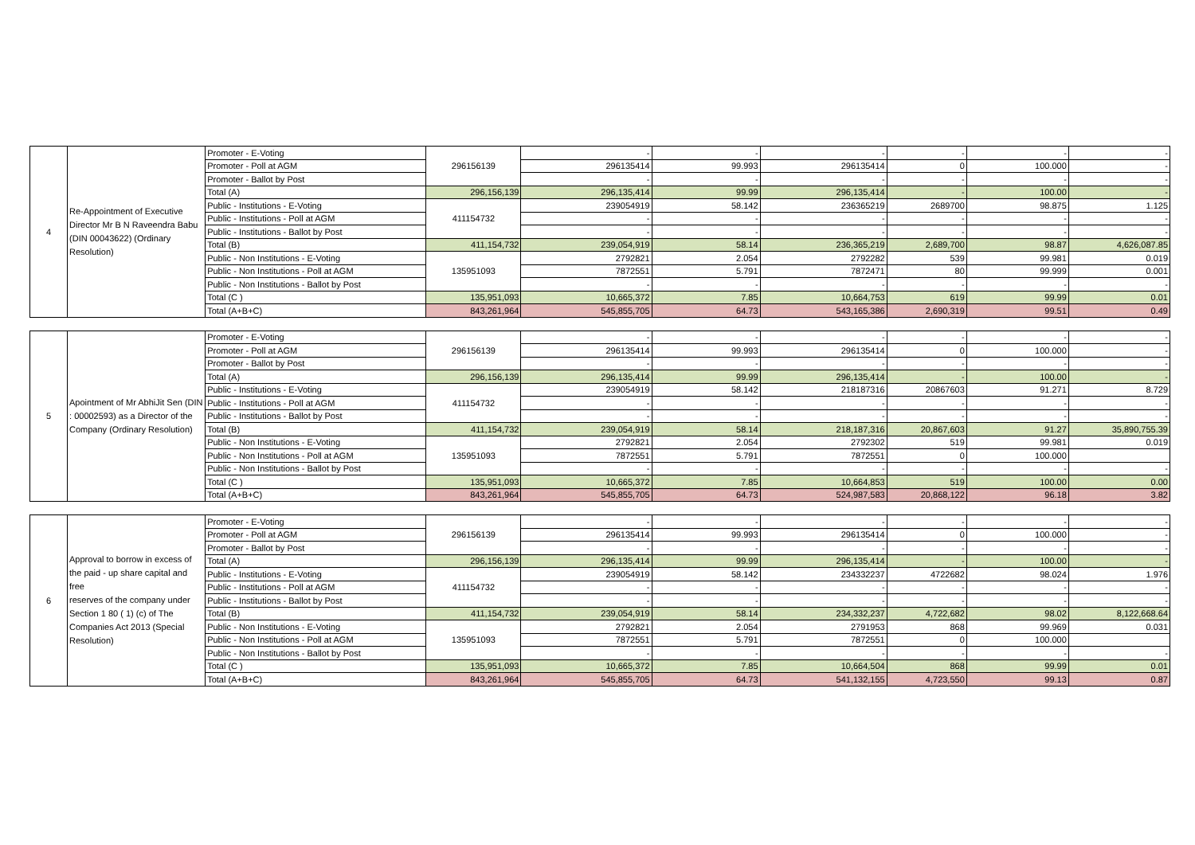| 4 | Re-Appointment of Executive Director Mr B N Raveendra Babu (DIN 00043622) (Ordinary Resolution) | Promoter - E-Voting | 296156139 | - | - | - | - | - | - |
| | | Promoter - Poll at AGM | | 296135414 | 99.993 | 296135414 | 0 | 100.000 | - |
| | | Promoter - Ballot by Post | | - | - | - | - | - | - |
| | | Total (A) | 296,156,139 | 296,135,414 | 99.99 | 296,135,414 | - | 100.00 | - |
| | | Public - Institutions - E-Voting | 411154732 | 239054919 | 58.142 | 236365219 | 2689700 | 98.875 | 1.125 |
| | | Public - Institutions - Poll at AGM | | - | - | - | - | - | - |
| | | Public - Institutions - Ballot by Post | | - | - | - | - | - | - |
| | | Total (B) | 411,154,732 | 239,054,919 | 58.14 | 236,365,219 | 2,689,700 | 98.87 | 4,626,087.85 |
| | | Public - Non Institutions - E-Voting | 135951093 | 2792821 | 2.054 | 2792282 | 539 | 99.981 | 0.019 |
| | | Public - Non Institutions - Poll at AGM | | 7872551 | 5.791 | 7872471 | 80 | 99.999 | 0.001 |
| | | Public - Non Institutions - Ballot by Post | | - | - | - | - | - | - |
| | | Total (C ) | 135,951,093 | 10,665,372 | 7.85 | 10,664,753 | 619 | 99.99 | 0.01 |
| | | Total (A+B+C) | 843,261,964 | 545,855,705 | 64.73 | 543,165,386 | 2,690,319 | 99.51 | 0.49 |
| 5 | Apointment of Mr AbhiJit Sen (DIN : 00002593) as a Director of the Company (Ordinary Resolution) | Promoter - E-Voting | 296156139 | - | - | - | - | - | - |
| | | Promoter - Poll at AGM | | 296135414 | 99.993 | 296135414 | 0 | 100.000 | - |
| | | Promoter - Ballot by Post | | - | - | - | - | - | - |
| | | Total (A) | 296,156,139 | 296,135,414 | 99.99 | 296,135,414 | - | 100.00 | - |
| | | Public - Institutions - E-Voting | 411154732 | 239054919 | 58.142 | 218187316 | 20867603 | 91.271 | 8.729 |
| | | Public - Institutions - Poll at AGM | | - | - | - | - | - | - |
| | | Public - Institutions - Ballot by Post | | - | - | - | - | - | - |
| | | Total (B) | 411,154,732 | 239,054,919 | 58.14 | 218,187,316 | 20,867,603 | 91.27 | 35,890,755.39 |
| | | Public - Non Institutions - E-Voting | 135951093 | 2792821 | 2.054 | 2792302 | 519 | 99.981 | 0.019 |
| | | Public - Non Institutions - Poll at AGM | | 7872551 | 5.791 | 7872551 | 0 | 100.000 | |
| | | Public - Non Institutions - Ballot by Post | | - | - | - | - | - | - |
| | | Total (C ) | 135,951,093 | 10,665,372 | 7.85 | 10,664,853 | 519 | 100.00 | 0.00 |
| | | Total (A+B+C) | 843,261,964 | 545,855,705 | 64.73 | 524,987,583 | 20,868,122 | 96.18 | 3.82 |
| 6 | Approval to borrow in excess of the paid - up share capital and free reserves of the company under Section 1 80 ( 1) (c) of The Companies Act 2013 (Special Resolution) | Promoter - E-Voting | 296156139 | - | - | - | - | - | - |
| | | Promoter - Poll at AGM | | 296135414 | 99.993 | 296135414 | 0 | 100.000 | - |
| | | Promoter - Ballot by Post | | - | - | - | - | - | - |
| | | Total (A) | 296,156,139 | 296,135,414 | 99.99 | 296,135,414 | - | 100.00 | - |
| | | Public - Institutions - E-Voting | 411154732 | 239054919 | 58.142 | 234332237 | 4722682 | 98.024 | 1.976 |
| | | Public - Institutions - Poll at AGM | | - | - | - | - | - | - |
| | | Public - Institutions - Ballot by Post | | - | - | - | - | - | - |
| | | Total (B) | 411,154,732 | 239,054,919 | 58.14 | 234,332,237 | 4,722,682 | 98.02 | 8,122,668.64 |
| | | Public - Non Institutions - E-Voting | 135951093 | 2792821 | 2.054 | 2791953 | 868 | 99.969 | 0.031 |
| | | Public - Non Institutions - Poll at AGM | | 7872551 | 5.791 | 7872551 | 0 | 100.000 | |
| | | Public - Non Institutions - Ballot by Post | | - | - | - | - | - | - |
| | | Total (C ) | 135,951,093 | 10,665,372 | 7.85 | 10,664,504 | 868 | 99.99 | 0.01 |
| | | Total (A+B+C) | 843,261,964 | 545,855,705 | 64.73 | 541,132,155 | 4,723,550 | 99.13 | 0.87 |